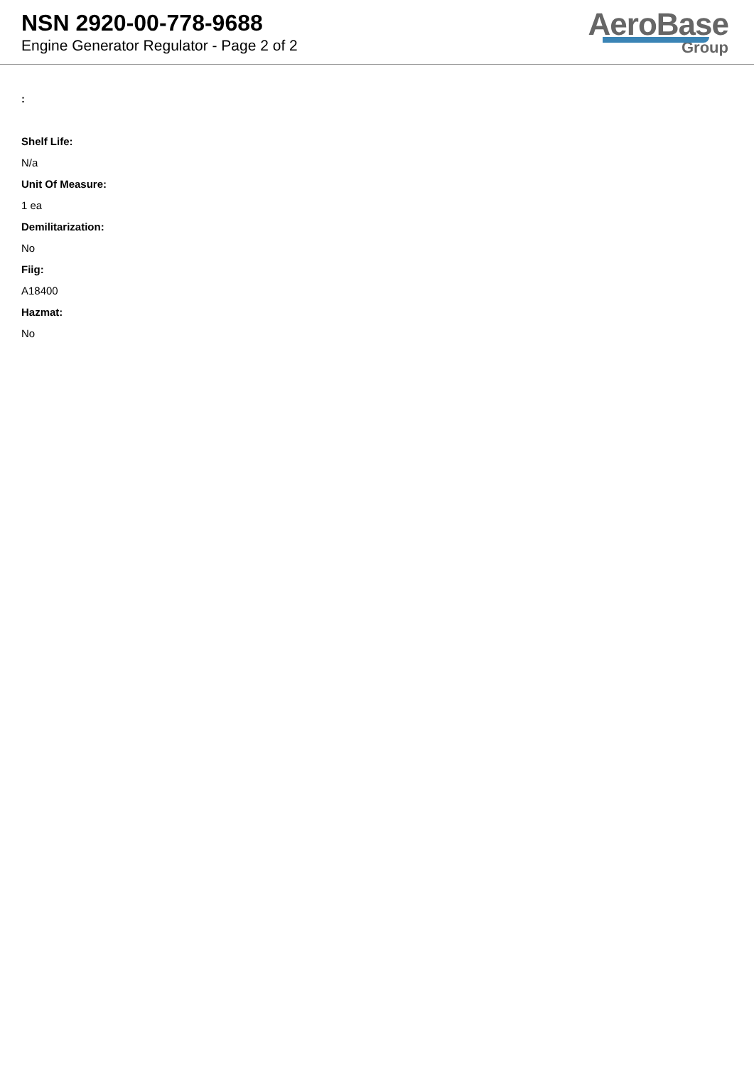NSN 2920-00-778-9688
Engine Generator Regulator - Page 2 of 2
AeroBase
Group
:
Shelf Life:
N/a
Unit Of Measure:
1 ea
Demilitarization:
No
Fiig:
A18400
Hazmat:
No